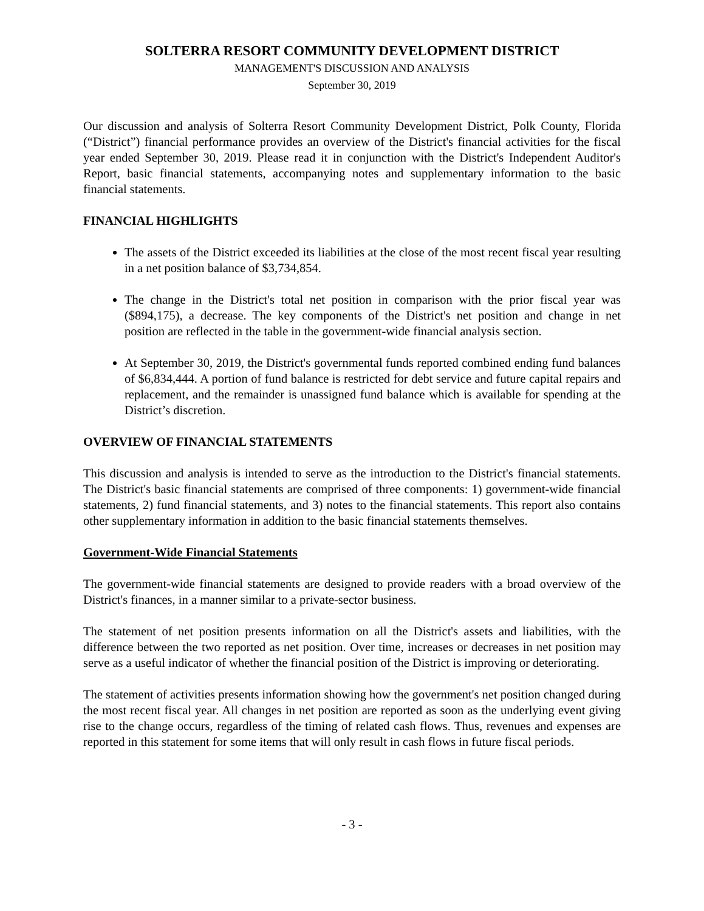SOLTERRA RESORT COMMUNITY DEVELOPMENT DISTRICT
MANAGEMENT'S DISCUSSION AND ANALYSIS
September 30, 2019
Our discussion and analysis of Solterra Resort Community Development District, Polk County, Florida (“District”) financial performance provides an overview of the District's financial activities for the fiscal year ended September 30, 2019. Please read it in conjunction with the District's Independent Auditor's Report, basic financial statements, accompanying notes and supplementary information to the basic financial statements.
FINANCIAL HIGHLIGHTS
The assets of the District exceeded its liabilities at the close of the most recent fiscal year resulting in a net position balance of $3,734,854.
The change in the District's total net position in comparison with the prior fiscal year was ($894,175), a decrease. The key components of the District's net position and change in net position are reflected in the table in the government-wide financial analysis section.
At September 30, 2019, the District's governmental funds reported combined ending fund balances of $6,834,444. A portion of fund balance is restricted for debt service and future capital repairs and replacement, and the remainder is unassigned fund balance which is available for spending at the District’s discretion.
OVERVIEW OF FINANCIAL STATEMENTS
This discussion and analysis is intended to serve as the introduction to the District's financial statements. The District's basic financial statements are comprised of three components: 1) government-wide financial statements, 2) fund financial statements, and 3) notes to the financial statements. This report also contains other supplementary information in addition to the basic financial statements themselves.
Government-Wide Financial Statements
The government-wide financial statements are designed to provide readers with a broad overview of the District's finances, in a manner similar to a private-sector business.
The statement of net position presents information on all the District's assets and liabilities, with the difference between the two reported as net position. Over time, increases or decreases in net position may serve as a useful indicator of whether the financial position of the District is improving or deteriorating.
The statement of activities presents information showing how the government's net position changed during the most recent fiscal year. All changes in net position are reported as soon as the underlying event giving rise to the change occurs, regardless of the timing of related cash flows. Thus, revenues and expenses are reported in this statement for some items that will only result in cash flows in future fiscal periods.
- 3 -